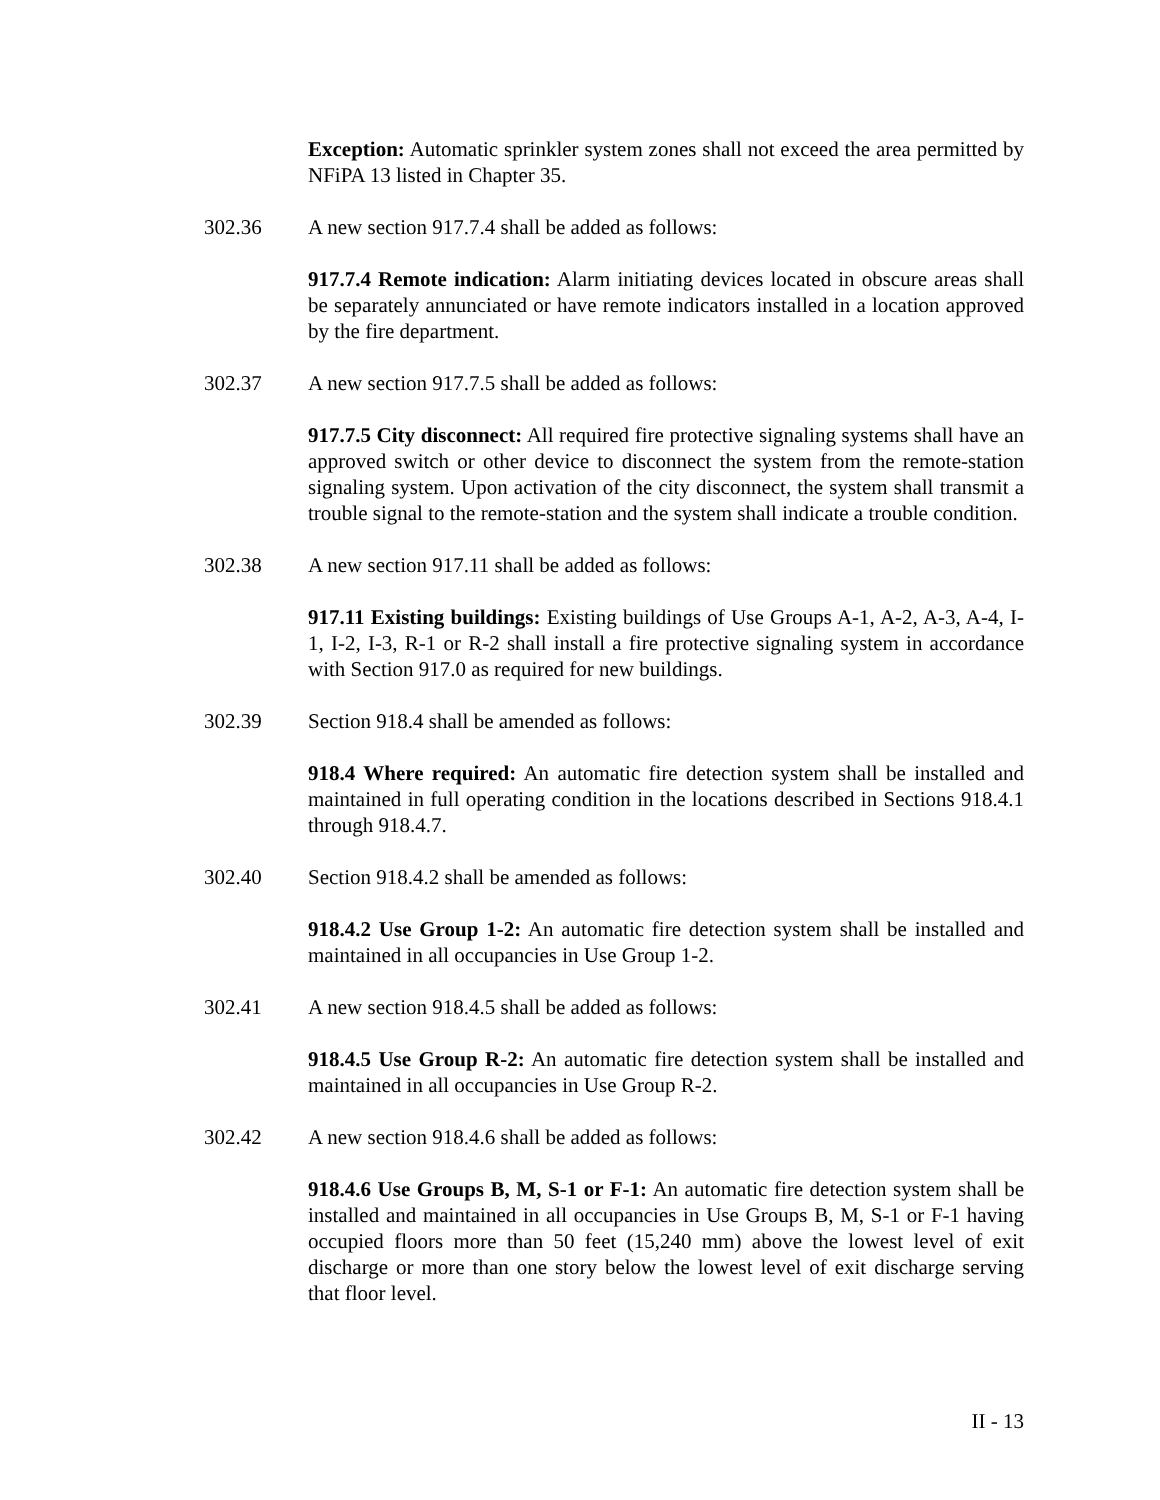Exception: Automatic sprinkler system zones shall not exceed the area permitted by NFiPA 13 listed in Chapter 35.
302.36 A new section 917.7.4 shall be added as follows:
917.7.4 Remote indication: Alarm initiating devices located in obscure areas shall be separately annunciated or have remote indicators installed in a location approved by the fire department.
302.37 A new section 917.7.5 shall be added as follows:
917.7.5 City disconnect: All required fire protective signaling systems shall have an approved switch or other device to disconnect the system from the remote-station signaling system. Upon activation of the city disconnect, the system shall transmit a trouble signal to the remote-station and the system shall indicate a trouble condition.
302.38 A new section 917.11 shall be added as follows:
917.11 Existing buildings: Existing buildings of Use Groups A-1, A-2, A-3, A-4, I-1, I-2, I-3, R-1 or R-2 shall install a fire protective signaling system in accordance with Section 917.0 as required for new buildings.
302.39 Section 918.4 shall be amended as follows:
918.4 Where required: An automatic fire detection system shall be installed and maintained in full operating condition in the locations described in Sections 918.4.1 through 918.4.7.
302.40 Section 918.4.2 shall be amended as follows:
918.4.2 Use Group 1-2: An automatic fire detection system shall be installed and maintained in all occupancies in Use Group 1-2.
302.41 A new section 918.4.5 shall be added as follows:
918.4.5 Use Group R-2: An automatic fire detection system shall be installed and maintained in all occupancies in Use Group R-2.
302.42 A new section 918.4.6 shall be added as follows:
918.4.6 Use Groups B, M, S-1 or F-1: An automatic fire detection system shall be installed and maintained in all occupancies in Use Groups B, M, S-1 or F-1 having occupied floors more than 50 feet (15,240 mm) above the lowest level of exit discharge or more than one story below the lowest level of exit discharge serving that floor level.
II - 13